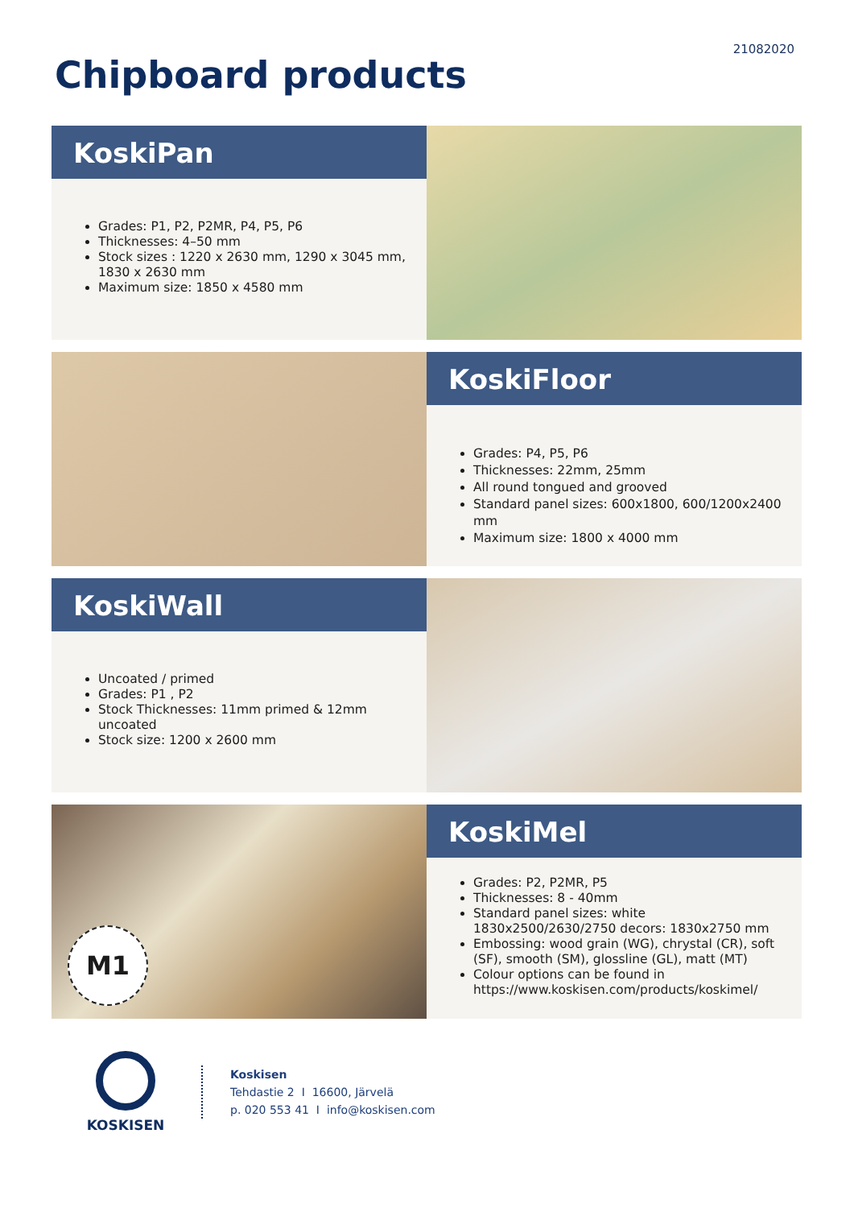21082020
Chipboard products
KoskiPan
Grades: P1, P2, P2MR, P4, P5, P6
Thicknesses: 4–50 mm
Stock sizes : 1220 x 2630 mm, 1290 x 3045 mm, 1830 x 2630 mm
Maximum size: 1850 x 4580 mm
KoskiFloor
Grades: P4, P5, P6
Thicknesses: 22mm, 25mm
All round tongued and grooved
Standard panel sizes: 600x1800, 600/1200x2400 mm
Maximum size: 1800 x 4000 mm
KoskiWall
Uncoated / primed
Grades: P1 , P2
Stock Thicknesses: 11mm primed & 12mm uncoated
Stock size: 1200 x 2600 mm
M1
KoskiMel
Grades: P2, P2MR, P5
Thicknesses: 8 - 40mm
Standard panel sizes: white 1830x2500/2630/2750 decors: 1830x2750 mm
Embossing: wood grain (WG), chrystal (CR), soft (SF), smooth (SM), glossline (GL), matt (MT)
Colour options can be found in https://www.koskisen.com/products/koskimel/
KOSKISEN
Koskisen
Tehdastie 2 I 16600, Järvelä
p. 020 553 41 I info@koskisen.com